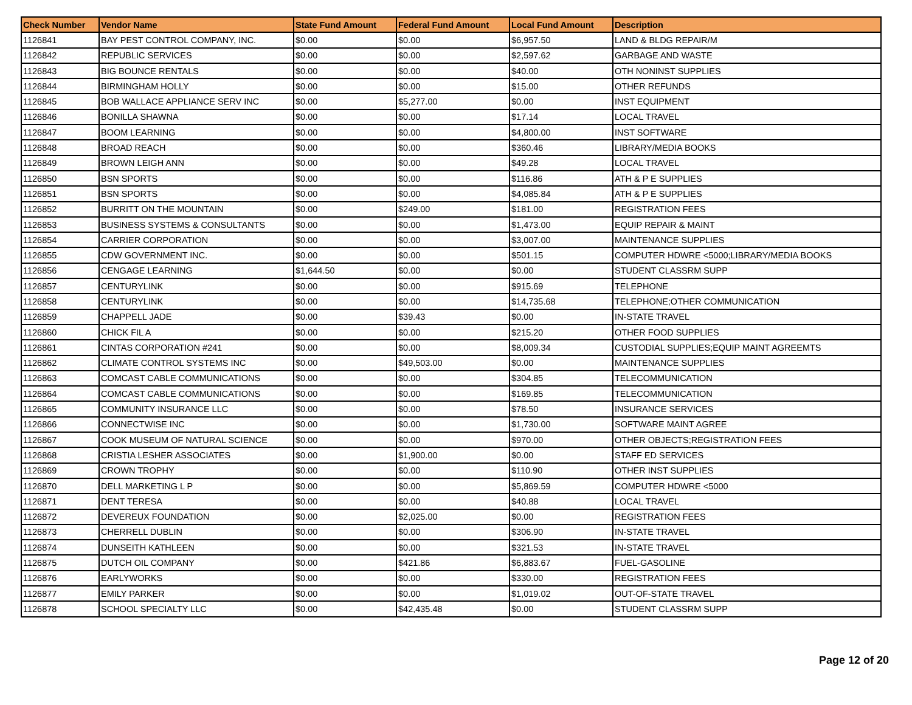| Check Number | Vendor Name | State Fund Amount | Federal Fund Amount | Local Fund Amount | Description |
| --- | --- | --- | --- | --- | --- |
| 1126841 | BAY PEST CONTROL COMPANY, INC. | $0.00 | $0.00 | $6,957.50 | LAND & BLDG REPAIR/M |
| 1126842 | REPUBLIC SERVICES | $0.00 | $0.00 | $2,597.62 | GARBAGE AND WASTE |
| 1126843 | BIG BOUNCE RENTALS | $0.00 | $0.00 | $40.00 | OTH NONINST SUPPLIES |
| 1126844 | BIRMINGHAM HOLLY | $0.00 | $0.00 | $15.00 | OTHER REFUNDS |
| 1126845 | BOB WALLACE APPLIANCE SERV INC | $0.00 | $5,277.00 | $0.00 | INST EQUIPMENT |
| 1126846 | BONILLA SHAWNA | $0.00 | $0.00 | $17.14 | LOCAL TRAVEL |
| 1126847 | BOOM LEARNING | $0.00 | $0.00 | $4,800.00 | INST SOFTWARE |
| 1126848 | BROAD REACH | $0.00 | $0.00 | $360.46 | LIBRARY/MEDIA BOOKS |
| 1126849 | BROWN LEIGH ANN | $0.00 | $0.00 | $49.28 | LOCAL TRAVEL |
| 1126850 | BSN SPORTS | $0.00 | $0.00 | $116.86 | ATH & P E SUPPLIES |
| 1126851 | BSN SPORTS | $0.00 | $0.00 | $4,085.84 | ATH & P E SUPPLIES |
| 1126852 | BURRITT ON THE MOUNTAIN | $0.00 | $249.00 | $181.00 | REGISTRATION FEES |
| 1126853 | BUSINESS SYSTEMS & CONSULTANTS | $0.00 | $0.00 | $1,473.00 | EQUIP REPAIR & MAINT |
| 1126854 | CARRIER CORPORATION | $0.00 | $0.00 | $3,007.00 | MAINTENANCE SUPPLIES |
| 1126855 | CDW GOVERNMENT INC. | $0.00 | $0.00 | $501.15 | COMPUTER HDWRE <5000;LIBRARY/MEDIA BOOKS |
| 1126856 | CENGAGE LEARNING | $1,644.50 | $0.00 | $0.00 | STUDENT CLASSRM SUPP |
| 1126857 | CENTURYLINK | $0.00 | $0.00 | $915.69 | TELEPHONE |
| 1126858 | CENTURYLINK | $0.00 | $0.00 | $14,735.68 | TELEPHONE;OTHER COMMUNICATION |
| 1126859 | CHAPPELL JADE | $0.00 | $39.43 | $0.00 | IN-STATE TRAVEL |
| 1126860 | CHICK FIL A | $0.00 | $0.00 | $215.20 | OTHER FOOD SUPPLIES |
| 1126861 | CINTAS CORPORATION #241 | $0.00 | $0.00 | $8,009.34 | CUSTODIAL SUPPLIES;EQUIP MAINT AGREEMTS |
| 1126862 | CLIMATE CONTROL SYSTEMS INC | $0.00 | $49,503.00 | $0.00 | MAINTENANCE SUPPLIES |
| 1126863 | COMCAST CABLE COMMUNICATIONS | $0.00 | $0.00 | $304.85 | TELECOMMUNICATION |
| 1126864 | COMCAST CABLE COMMUNICATIONS | $0.00 | $0.00 | $169.85 | TELECOMMUNICATION |
| 1126865 | COMMUNITY INSURANCE LLC | $0.00 | $0.00 | $78.50 | INSURANCE SERVICES |
| 1126866 | CONNECTWISE INC | $0.00 | $0.00 | $1,730.00 | SOFTWARE MAINT AGREE |
| 1126867 | COOK MUSEUM OF NATURAL SCIENCE | $0.00 | $0.00 | $970.00 | OTHER OBJECTS;REGISTRATION FEES |
| 1126868 | CRISTIA LESHER ASSOCIATES | $0.00 | $1,900.00 | $0.00 | STAFF ED SERVICES |
| 1126869 | CROWN TROPHY | $0.00 | $0.00 | $110.90 | OTHER INST SUPPLIES |
| 1126870 | DELL MARKETING L P | $0.00 | $0.00 | $5,869.59 | COMPUTER HDWRE <5000 |
| 1126871 | DENT TERESA | $0.00 | $0.00 | $40.88 | LOCAL TRAVEL |
| 1126872 | DEVEREUX FOUNDATION | $0.00 | $2,025.00 | $0.00 | REGISTRATION FEES |
| 1126873 | CHERRELL DUBLIN | $0.00 | $0.00 | $306.90 | IN-STATE TRAVEL |
| 1126874 | DUNSEITH KATHLEEN | $0.00 | $0.00 | $321.53 | IN-STATE TRAVEL |
| 1126875 | DUTCH OIL COMPANY | $0.00 | $421.86 | $6,883.67 | FUEL-GASOLINE |
| 1126876 | EARLYWORKS | $0.00 | $0.00 | $330.00 | REGISTRATION FEES |
| 1126877 | EMILY PARKER | $0.00 | $0.00 | $1,019.02 | OUT-OF-STATE TRAVEL |
| 1126878 | SCHOOL SPECIALTY LLC | $0.00 | $42,435.48 | $0.00 | STUDENT CLASSRM SUPP |
Page 12 of 20